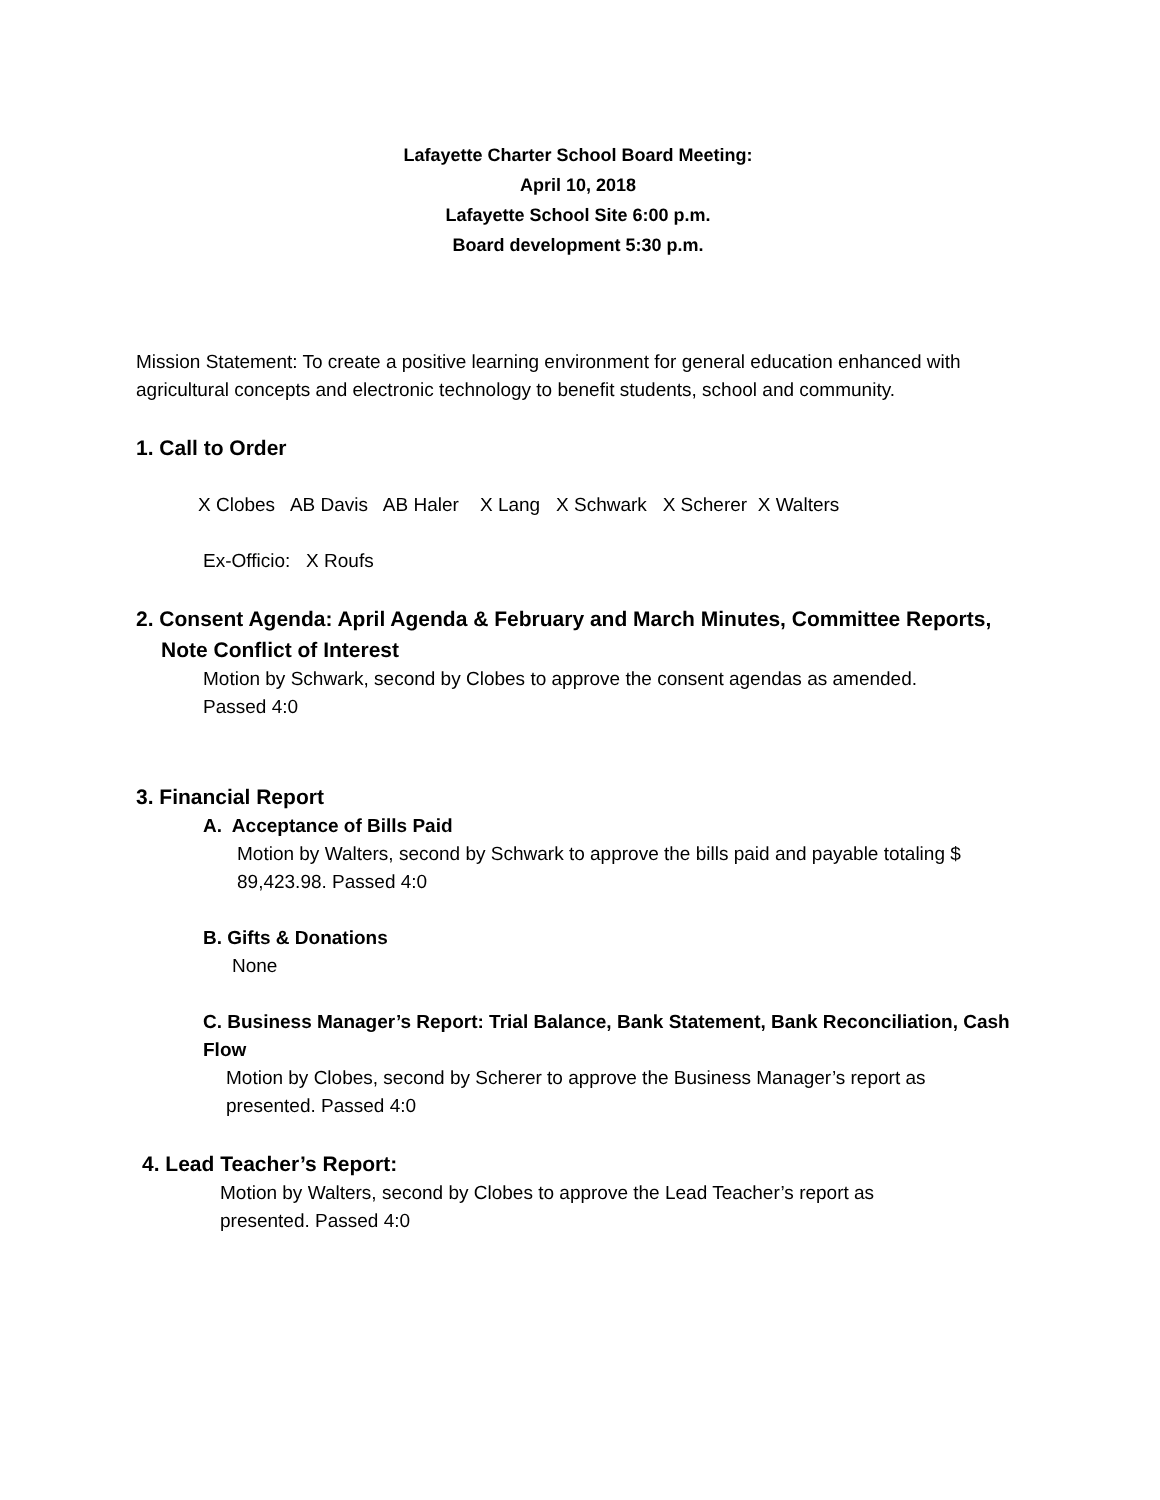Lafayette Charter School Board Meeting:
April 10, 2018
Lafayette School Site 6:00 p.m.
Board development 5:30 p.m.
Mission Statement: To create a positive learning environment for general education enhanced with agricultural concepts and electronic technology to benefit students, school and community.
1. Call to Order
X Clobes AB Davis AB Haler X Lang X Schwark X Scherer X Walters
Ex-Officio: X Roufs
2. Consent Agenda: April Agenda & February and March Minutes, Committee Reports,
Note Conflict of Interest
Motion by Schwark, second by Clobes to approve the consent agendas as amended.
Passed 4:0
3. Financial Report
A. Acceptance of Bills Paid
Motion by Walters, second by Schwark to approve the bills paid and payable totaling $ 89,423.98. Passed 4:0
B. Gifts & Donations
None
C. Business Manager’s Report: Trial Balance, Bank Statement, Bank Reconciliation, Cash Flow
Motion by Clobes, second by Scherer to approve the Business Manager’s report as presented. Passed 4:0
4. Lead Teacher’s Report:
Motion by Walters, second by Clobes to approve the Lead Teacher’s report as presented. Passed 4:0